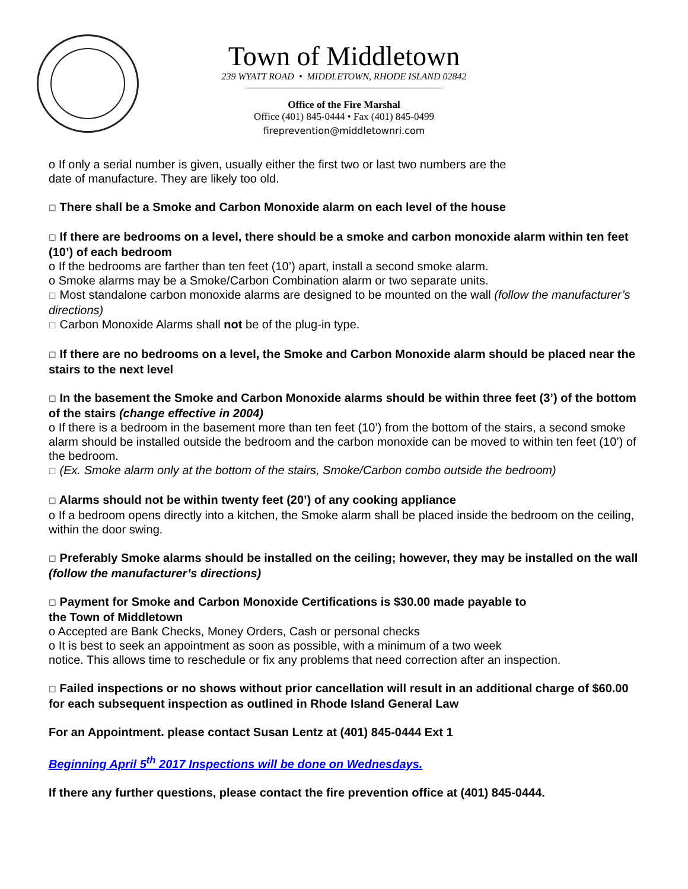Town of Middletown
239 WYATT ROAD • MIDDLETOWN, RHODE ISLAND 02842
Office of the Fire Marshal
Office (401) 845-0444 • Fax (401) 845-0499
fireprevention@middletownri.com
o If only a serial number is given, usually either the first two or last two numbers are the
date of manufacture. They are likely too old.
☐ There shall be a Smoke and Carbon Monoxide alarm on each level of the house
☐ If there are bedrooms on a level, there should be a smoke and carbon monoxide alarm within ten feet (10’) of each bedroom
o If the bedrooms are farther than ten feet (10’) apart, install a second smoke alarm.
o Smoke alarms may be a Smoke/Carbon Combination alarm or two separate units.
☐ Most standalone carbon monoxide alarms are designed to be mounted on the wall (follow the manufacturer’s directions)
☐ Carbon Monoxide Alarms shall not be of the plug-in type.
☐ If there are no bedrooms on a level, the Smoke and Carbon Monoxide alarm should be placed near the stairs to the next level
☐ In the basement the Smoke and Carbon Monoxide alarms should be within three feet (3’) of the bottom of the stairs (change effective in 2004)
o If there is a bedroom in the basement more than ten feet (10’) from the bottom of the stairs, a second smoke alarm should be installed outside the bedroom and the carbon monoxide can be moved to within ten feet (10’) of the bedroom.
☐ (Ex. Smoke alarm only at the bottom of the stairs, Smoke/Carbon combo outside the bedroom)
☐ Alarms should not be within twenty feet (20’) of any cooking appliance
o If a bedroom opens directly into a kitchen, the Smoke alarm shall be placed inside the bedroom on the ceiling, within the door swing.
☐ Preferably Smoke alarms should be installed on the ceiling; however, they may be installed on the wall (follow the manufacturer’s directions)
☐ Payment for Smoke and Carbon Monoxide Certifications is $30.00 made payable to
the Town of Middletown
o Accepted are Bank Checks, Money Orders, Cash or personal checks
o It is best to seek an appointment as soon as possible, with a minimum of a two week
notice. This allows time to reschedule or fix any problems that need correction after an inspection.
☐ Failed inspections or no shows without prior cancellation will result in an additional charge of $60.00 for each subsequent inspection as outlined in Rhode Island General Law
For an Appointment. please contact Susan Lentz at (401) 845-0444 Ext 1
Beginning April 5<sup>th</sup> 2017 Inspections will be done on Wednesdays.
If there any further questions, please contact the fire prevention office at (401) 845-0444.